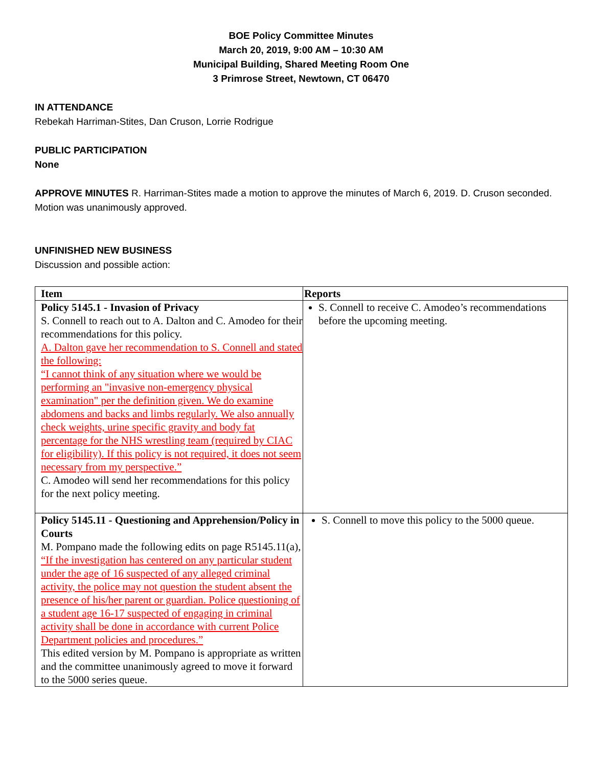BOE Policy Committee Minutes
March 20, 2019, 9:00 AM – 10:30 AM
Municipal Building, Shared Meeting Room One
3 Primrose Street, Newtown, CT 06470
IN ATTENDANCE
Rebekah Harriman-Stites, Dan Cruson, Lorrie Rodrigue
PUBLIC PARTICIPATION
None
APPROVE MINUTES R. Harriman-Stites made a motion to approve the minutes of March 6, 2019. D. Cruson seconded. Motion was unanimously approved.
UNFINISHED NEW BUSINESS
Discussion and possible action:
| Item | Reports |
| --- | --- |
| Policy 5145.1 - Invasion of Privacy S. Connell to reach out to A. Dalton and C. Amodeo for their recommendations for this policy. A. Dalton gave her recommendation to S. Connell and stated the following: “I cannot think of any situation where we would be performing an "invasive non-emergency physical examination" per the definition given. We do examine abdomens and backs and limbs regularly. We also annually check weights, urine specific gravity and body fat percentage for the NHS wrestling team (required by CIAC for eligibility). If this policy is not required, it does not seem necessary from my perspective.” C. Amodeo will send her recommendations for this policy for the next policy meeting. | S. Connell to receive C. Amodeo’s recommendations before the upcoming meeting. |
| Policy 5145.11 - Questioning and Apprehension/Policy in Courts M. Pompano made the following edits on page R5145.11(a), “If the investigation has centered on any particular student under the age of 16 suspected of any alleged criminal activity, the police may not question the student absent the presence of his/her parent or guardian. Police questioning of a student age 16-17 suspected of engaging in criminal activity shall be done in accordance with current Police Department policies and procedures.” This edited version by M. Pompano is appropriate as written and the committee unanimously agreed to move it forward to the 5000 series queue. | S. Connell to move this policy to the 5000 queue. |